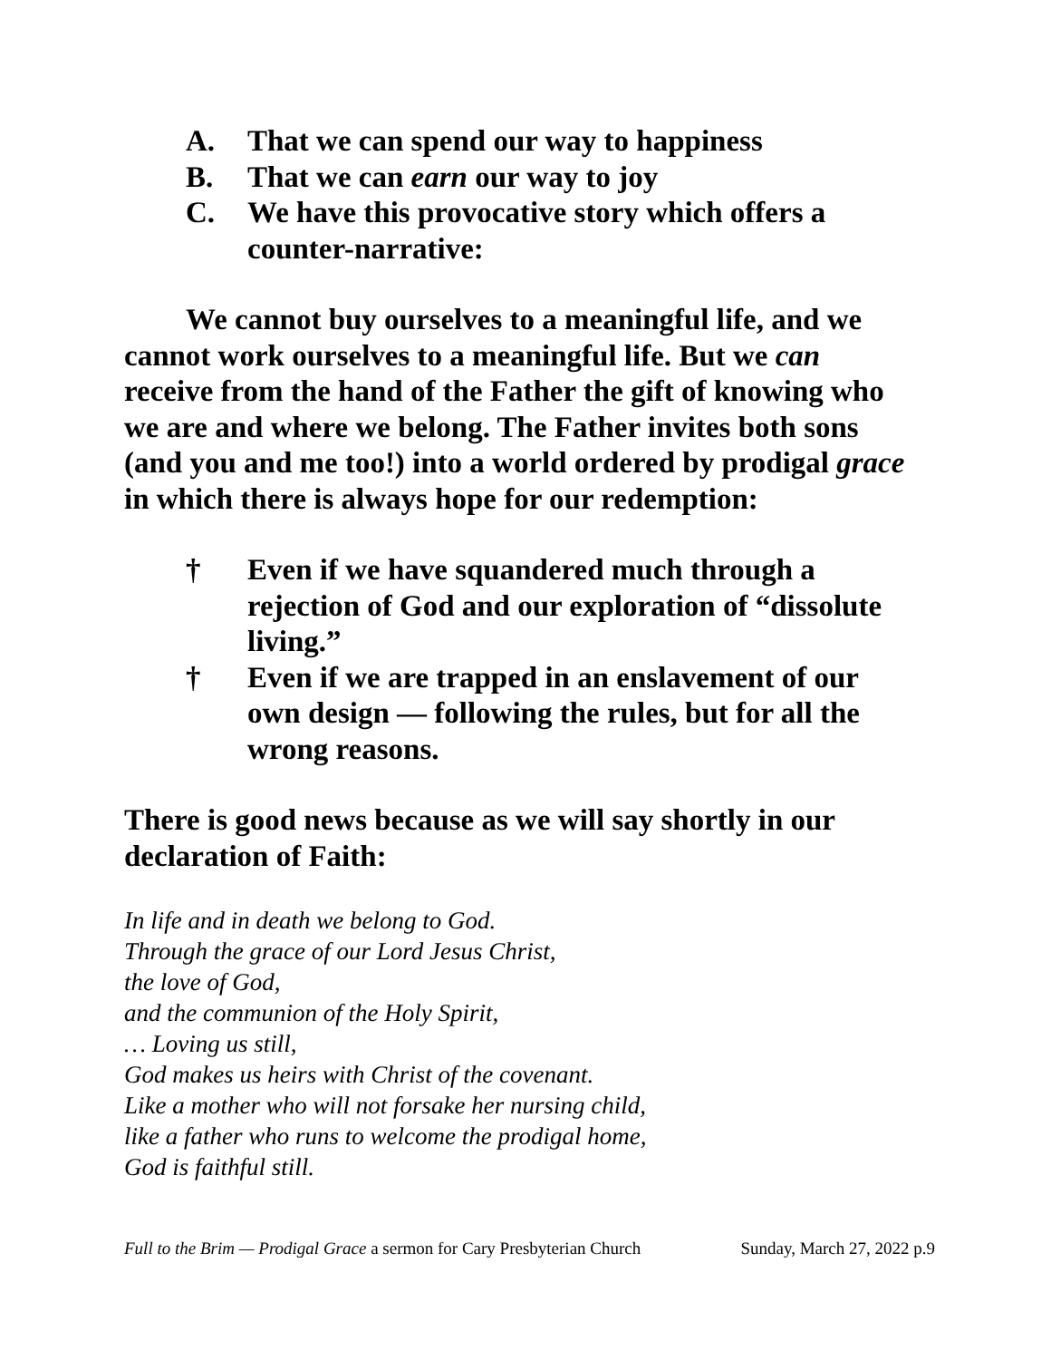A. That we can spend our way to happiness
B. That we can earn our way to joy
C. We have this provocative story which offers a counter-narrative:
We cannot buy ourselves to a meaningful life, and we cannot work ourselves to a meaningful life. But we can receive from the hand of the Father the gift of knowing who we are and where we belong. The Father invites both sons (and you and me too!) into a world ordered by prodigal grace in which there is always hope for our redemption:
† Even if we have squandered much through a rejection of God and our exploration of “dissolute living.”
† Even if we are trapped in an enslavement of our own design — following the rules, but for all the wrong reasons.
There is good news because as we will say shortly in our declaration of Faith:
In life and in death we belong to God.
Through the grace of our Lord Jesus Christ,
the love of God,
and the communion of the Holy Spirit,
… Loving us still,
God makes us heirs with Christ of the covenant.
Like a mother who will not forsake her nursing child,
like a father who runs to welcome the prodigal home,
God is faithful still.
Full to the Brim — Prodigal Grace a sermon for Cary Presbyterian Church Sunday, March 27, 2022 p.9